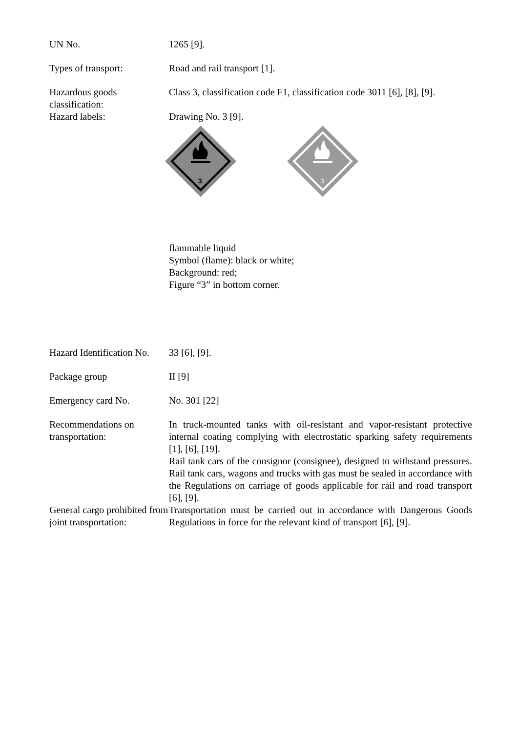UN No. 1265 [9].
Types of transport: Road and rail transport [1].
Hazardous goods classification:
Class 3, classification code F1, classification code 3011 [6], [8], [9].
Hazard labels: Drawing No. 3 [9].
3
3
flammable liquid
Symbol (flame): black or white;
Background: red;
Figure “3” in bottom corner.
Hazard Identification No.
33 [6], [9].
Package group II [9]
Emergency card No. No. 301 [22]
Recommendations on transportation:
In truck-mounted tanks with oil-resistant and vapor-resistant protective internal coating complying with electrostatic sparking safety requirements [1], [6], [19].
Rail tank cars of the consignor (consignee), designed to withstand pressures. Rail tank cars, wagons and trucks with gas must be sealed in accordance with the Regulations on carriage of goods applicable for rail and road transport [6], [9].
General cargo prohibited from joint transportation:
Transportation must be carried out in accordance with Dangerous Goods Regulations in force for the relevant kind of transport [6], [9].